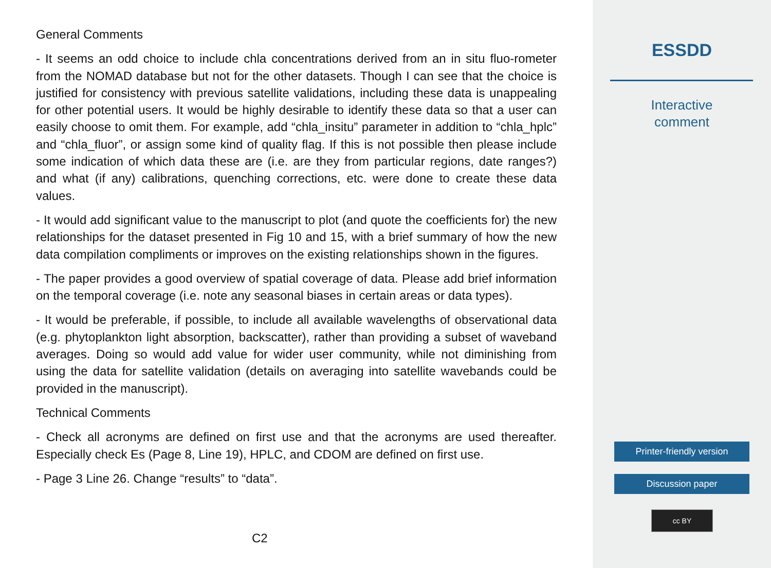General Comments
- It seems an odd choice to include chla concentrations derived from an in situ fluo-rometer from the NOMAD database but not for the other datasets. Though I can see that the choice is justified for consistency with previous satellite validations, including these data is unappealing for other potential users. It would be highly desirable to identify these data so that a user can easily choose to omit them. For example, add “chla_insitu” parameter in addition to “chla_hplc” and “chla_fluor”, or assign some kind of quality flag. If this is not possible then please include some indication of which data these are (i.e. are they from particular regions, date ranges?) and what (if any) calibrations, quenching corrections, etc. were done to create these data values.
- It would add significant value to the manuscript to plot (and quote the coefficients for) the new relationships for the dataset presented in Fig 10 and 15, with a brief summary of how the new data compilation compliments or improves on the existing relationships shown in the figures.
- The paper provides a good overview of spatial coverage of data. Please add brief information on the temporal coverage (i.e. note any seasonal biases in certain areas or data types).
- It would be preferable, if possible, to include all available wavelengths of observational data (e.g. phytoplankton light absorption, backscatter), rather than providing a subset of waveband averages. Doing so would add value for wider user community, while not diminishing from using the data for satellite validation (details on averaging into satellite wavebands could be provided in the manuscript).
Technical Comments
- Check all acronyms are defined on first use and that the acronyms are used thereafter. Especially check Es (Page 8, Line 19), HPLC, and CDOM are defined on first use.
- Page 3 Line 26. Change “results” to “data”.
C2
ESSDD
Interactive
comment
Printer-friendly version
Discussion paper
cc BY